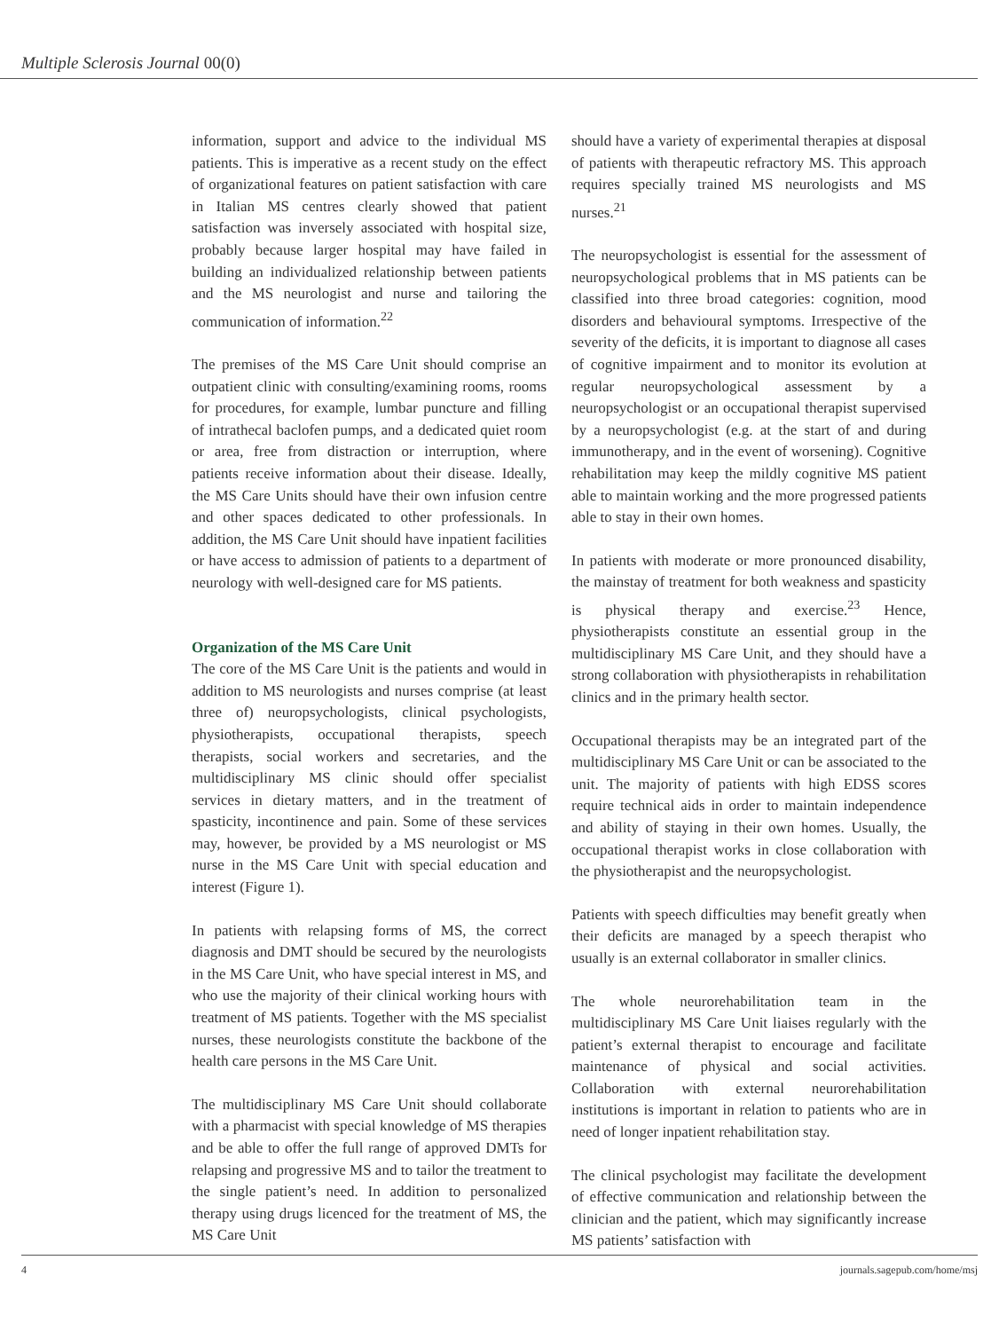Multiple Sclerosis Journal 00(0)
information, support and advice to the individual MS patients. This is imperative as a recent study on the effect of organizational features on patient satisfaction with care in Italian MS centres clearly showed that patient satisfaction was inversely associated with hospital size, probably because larger hospital may have failed in building an individualized relationship between patients and the MS neurologist and nurse and tailoring the communication of information.<sup>22</sup>
The premises of the MS Care Unit should comprise an outpatient clinic with consulting/examining rooms, rooms for procedures, for example, lumbar puncture and filling of intrathecal baclofen pumps, and a dedicated quiet room or area, free from distraction or interruption, where patients receive information about their disease. Ideally, the MS Care Units should have their own infusion centre and other spaces dedicated to other professionals. In addition, the MS Care Unit should have inpatient facilities or have access to admission of patients to a department of neurology with well-designed care for MS patients.
Organization of the MS Care Unit
The core of the MS Care Unit is the patients and would in addition to MS neurologists and nurses comprise (at least three of) neuropsychologists, clinical psychologists, physiotherapists, occupational therapists, speech therapists, social workers and secretaries, and the multidisciplinary MS clinic should offer specialist services in dietary matters, and in the treatment of spasticity, incontinence and pain. Some of these services may, however, be provided by a MS neurologist or MS nurse in the MS Care Unit with special education and interest (Figure 1).
In patients with relapsing forms of MS, the correct diagnosis and DMT should be secured by the neurologists in the MS Care Unit, who have special interest in MS, and who use the majority of their clinical working hours with treatment of MS patients. Together with the MS specialist nurses, these neurologists constitute the backbone of the health care persons in the MS Care Unit.
The multidisciplinary MS Care Unit should collaborate with a pharmacist with special knowledge of MS therapies and be able to offer the full range of approved DMTs for relapsing and progressive MS and to tailor the treatment to the single patient’s need. In addition to personalized therapy using drugs licenced for the treatment of MS, the MS Care Unit
should have a variety of experimental therapies at disposal of patients with therapeutic refractory MS. This approach requires specially trained MS neurologists and MS nurses.<sup>21</sup>
The neuropsychologist is essential for the assessment of neuropsychological problems that in MS patients can be classified into three broad categories: cognition, mood disorders and behavioural symptoms. Irrespective of the severity of the deficits, it is important to diagnose all cases of cognitive impairment and to monitor its evolution at regular neuropsychological assessment by a neuropsychologist or an occupational therapist supervised by a neuropsychologist (e.g. at the start of and during immunotherapy, and in the event of worsening). Cognitive rehabilitation may keep the mildly cognitive MS patient able to maintain working and the more progressed patients able to stay in their own homes.
In patients with moderate or more pronounced disability, the mainstay of treatment for both weakness and spasticity is physical therapy and exercise.<sup>23</sup> Hence, physiotherapists constitute an essential group in the multidisciplinary MS Care Unit, and they should have a strong collaboration with physiotherapists in rehabilitation clinics and in the primary health sector.
Occupational therapists may be an integrated part of the multidisciplinary MS Care Unit or can be associated to the unit. The majority of patients with high EDSS scores require technical aids in order to maintain independence and ability of staying in their own homes. Usually, the occupational therapist works in close collaboration with the physiotherapist and the neuropsychologist.
Patients with speech difficulties may benefit greatly when their deficits are managed by a speech therapist who usually is an external collaborator in smaller clinics.
The whole neurorehabilitation team in the multidisciplinary MS Care Unit liaises regularly with the patient’s external therapist to encourage and facilitate maintenance of physical and social activities. Collaboration with external neurorehabilitation institutions is important in relation to patients who are in need of longer inpatient rehabilitation stay.
The clinical psychologist may facilitate the development of effective communication and relationship between the clinician and the patient, which may significantly increase MS patients’ satisfaction with
4 journals.sagepub.com/home/msj